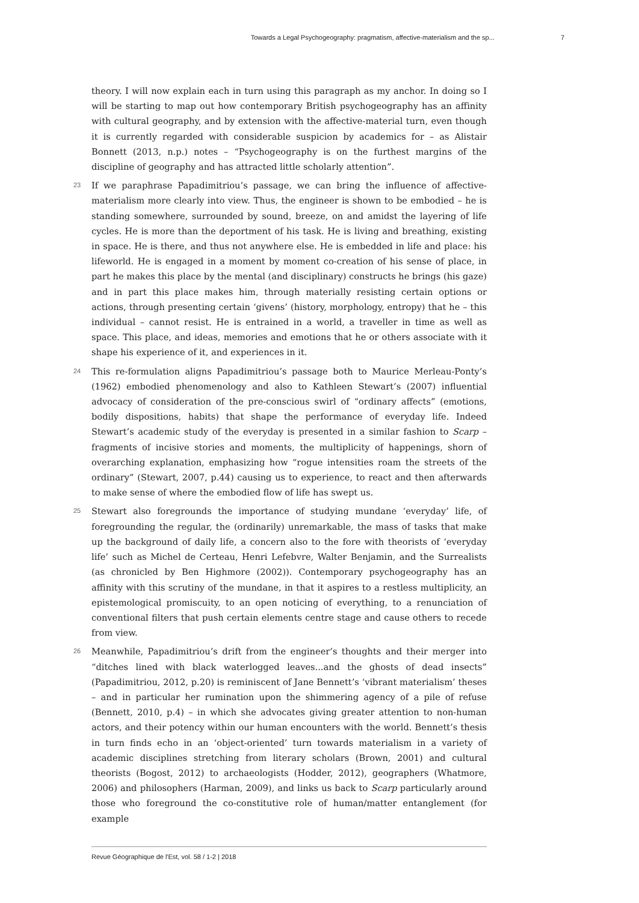Towards a Legal Psychogeography: pragmatism, affective-materialism and the sp... 7
theory. I will now explain each in turn using this paragraph as my anchor. In doing so I will be starting to map out how contemporary British psychogeography has an affinity with cultural geography, and by extension with the affective-material turn, even though it is currently regarded with considerable suspicion by academics for – as Alistair Bonnett (2013, n.p.) notes – “Psychogeography is on the furthest margins of the discipline of geography and has attracted little scholarly attention”.
23 If we paraphrase Papadimitriou’s passage, we can bring the influence of affective-materialism more clearly into view. Thus, the engineer is shown to be embodied – he is standing somewhere, surrounded by sound, breeze, on and amidst the layering of life cycles. He is more than the deportment of his task. He is living and breathing, existing in space. He is there, and thus not anywhere else. He is embedded in life and place: his lifeworld. He is engaged in a moment by moment co-creation of his sense of place, in part he makes this place by the mental (and disciplinary) constructs he brings (his gaze) and in part this place makes him, through materially resisting certain options or actions, through presenting certain ‘givens’ (history, morphology, entropy) that he – this individual – cannot resist. He is entrained in a world, a traveller in time as well as space. This place, and ideas, memories and emotions that he or others associate with it shape his experience of it, and experiences in it.
24 This re-formulation aligns Papadimitriou’s passage both to Maurice Merleau-Ponty’s (1962) embodied phenomenology and also to Kathleen Stewart’s (2007) influential advocacy of consideration of the pre-conscious swirl of “ordinary affects” (emotions, bodily dispositions, habits) that shape the performance of everyday life. Indeed Stewart’s academic study of the everyday is presented in a similar fashion to Scarp – fragments of incisive stories and moments, the multiplicity of happenings, shorn of overarching explanation, emphasizing how “rogue intensities roam the streets of the ordinary” (Stewart, 2007, p.44) causing us to experience, to react and then afterwards to make sense of where the embodied flow of life has swept us.
25 Stewart also foregrounds the importance of studying mundane ‘everyday’ life, of foregrounding the regular, the (ordinarily) unremarkable, the mass of tasks that make up the background of daily life, a concern also to the fore with theorists of ‘everyday life’ such as Michel de Certeau, Henri Lefebvre, Walter Benjamin, and the Surrealists (as chronicled by Ben Highmore (2002)). Contemporary psychogeography has an affinity with this scrutiny of the mundane, in that it aspires to a restless multiplicity, an epistemological promiscuity, to an open noticing of everything, to a renunciation of conventional filters that push certain elements centre stage and cause others to recede from view.
26 Meanwhile, Papadimitriou’s drift from the engineer’s thoughts and their merger into “ditches lined with black waterlogged leaves...and the ghosts of dead insects” (Papadimitriou, 2012, p.20) is reminiscent of Jane Bennett’s ‘vibrant materialism’ theses – and in particular her rumination upon the shimmering agency of a pile of refuse (Bennett, 2010, p.4) – in which she advocates giving greater attention to non-human actors, and their potency within our human encounters with the world. Bennett’s thesis in turn finds echo in an ‘object-oriented’ turn towards materialism in a variety of academic disciplines stretching from literary scholars (Brown, 2001) and cultural theorists (Bogost, 2012) to archaeologists (Hodder, 2012), geographers (Whatmore, 2006) and philosophers (Harman, 2009), and links us back to Scarp particularly around those who foreground the co-constitutive role of human/matter entanglement (for example
Revue Géographique de l'Est, vol. 58 / 1-2 | 2018